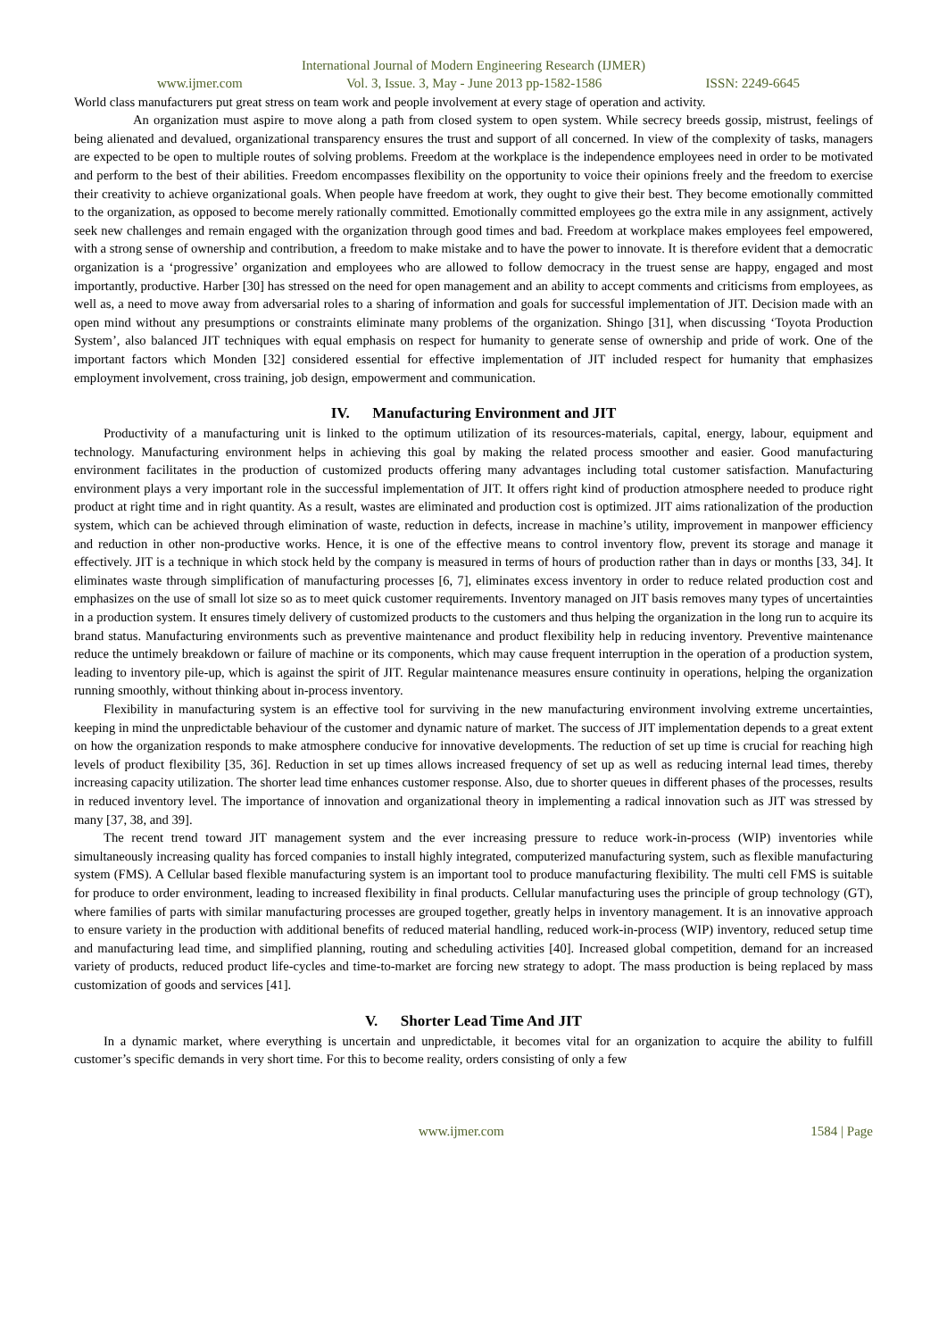International Journal of Modern Engineering Research (IJMER)
www.ijmer.com Vol. 3, Issue. 3, May - June 2013 pp-1582-1586 ISSN: 2249-6645
World class manufacturers put great stress on team work and people involvement at every stage of operation and activity.
An organization must aspire to move along a path from closed system to open system. While secrecy breeds gossip, mistrust, feelings of being alienated and devalued, organizational transparency ensures the trust and support of all concerned. In view of the complexity of tasks, managers are expected to be open to multiple routes of solving problems. Freedom at the workplace is the independence employees need in order to be motivated and perform to the best of their abilities. Freedom encompasses flexibility on the opportunity to voice their opinions freely and the freedom to exercise their creativity to achieve organizational goals. When people have freedom at work, they ought to give their best. They become emotionally committed to the organization, as opposed to become merely rationally committed. Emotionally committed employees go the extra mile in any assignment, actively seek new challenges and remain engaged with the organization through good times and bad. Freedom at workplace makes employees feel empowered, with a strong sense of ownership and contribution, a freedom to make mistake and to have the power to innovate. It is therefore evident that a democratic organization is a ‘progressive’ organization and employees who are allowed to follow democracy in the truest sense are happy, engaged and most importantly, productive. Harber [30] has stressed on the need for open management and an ability to accept comments and criticisms from employees, as well as, a need to move away from adversarial roles to a sharing of information and goals for successful implementation of JIT. Decision made with an open mind without any presumptions or constraints eliminate many problems of the organization. Shingo [31], when discussing ‘Toyota Production System’, also balanced JIT techniques with equal emphasis on respect for humanity to generate sense of ownership and pride of work. One of the important factors which Monden [32] considered essential for effective implementation of JIT included respect for humanity that emphasizes employment involvement, cross training, job design, empowerment and communication.
IV. Manufacturing Environment and JIT
Productivity of a manufacturing unit is linked to the optimum utilization of its resources-materials, capital, energy, labour, equipment and technology. Manufacturing environment helps in achieving this goal by making the related process smoother and easier. Good manufacturing environment facilitates in the production of customized products offering many advantages including total customer satisfaction. Manufacturing environment plays a very important role in the successful implementation of JIT. It offers right kind of production atmosphere needed to produce right product at right time and in right quantity. As a result, wastes are eliminated and production cost is optimized. JIT aims rationalization of the production system, which can be achieved through elimination of waste, reduction in defects, increase in machine’s utility, improvement in manpower efficiency and reduction in other non-productive works. Hence, it is one of the effective means to control inventory flow, prevent its storage and manage it effectively. JIT is a technique in which stock held by the company is measured in terms of hours of production rather than in days or months [33, 34]. It eliminates waste through simplification of manufacturing processes [6, 7], eliminates excess inventory in order to reduce related production cost and emphasizes on the use of small lot size so as to meet quick customer requirements. Inventory managed on JIT basis removes many types of uncertainties in a production system. It ensures timely delivery of customized products to the customers and thus helping the organization in the long run to acquire its brand status. Manufacturing environments such as preventive maintenance and product flexibility help in reducing inventory. Preventive maintenance reduce the untimely breakdown or failure of machine or its components, which may cause frequent interruption in the operation of a production system, leading to inventory pile-up, which is against the spirit of JIT. Regular maintenance measures ensure continuity in operations, helping the organization running smoothly, without thinking about in-process inventory.
Flexibility in manufacturing system is an effective tool for surviving in the new manufacturing environment involving extreme uncertainties, keeping in mind the unpredictable behaviour of the customer and dynamic nature of market. The success of JIT implementation depends to a great extent on how the organization responds to make atmosphere conducive for innovative developments. The reduction of set up time is crucial for reaching high levels of product flexibility [35, 36]. Reduction in set up times allows increased frequency of set up as well as reducing internal lead times, thereby increasing capacity utilization. The shorter lead time enhances customer response. Also, due to shorter queues in different phases of the processes, results in reduced inventory level. The importance of innovation and organizational theory in implementing a radical innovation such as JIT was stressed by many [37, 38, and 39].
The recent trend toward JIT management system and the ever increasing pressure to reduce work-in-process (WIP) inventories while simultaneously increasing quality has forced companies to install highly integrated, computerized manufacturing system, such as flexible manufacturing system (FMS). A Cellular based flexible manufacturing system is an important tool to produce manufacturing flexibility. The multi cell FMS is suitable for produce to order environment, leading to increased flexibility in final products. Cellular manufacturing uses the principle of group technology (GT), where families of parts with similar manufacturing processes are grouped together, greatly helps in inventory management. It is an innovative approach to ensure variety in the production with additional benefits of reduced material handling, reduced work-in-process (WIP) inventory, reduced setup time and manufacturing lead time, and simplified planning, routing and scheduling activities [40]. Increased global competition, demand for an increased variety of products, reduced product life-cycles and time-to-market are forcing new strategy to adopt. The mass production is being replaced by mass customization of goods and services [41].
V. Shorter Lead Time And JIT
In a dynamic market, where everything is uncertain and unpredictable, it becomes vital for an organization to acquire the ability to fulfill customer’s specific demands in very short time. For this to become reality, orders consisting of only a few
www.ijmer.com 1584 | Page